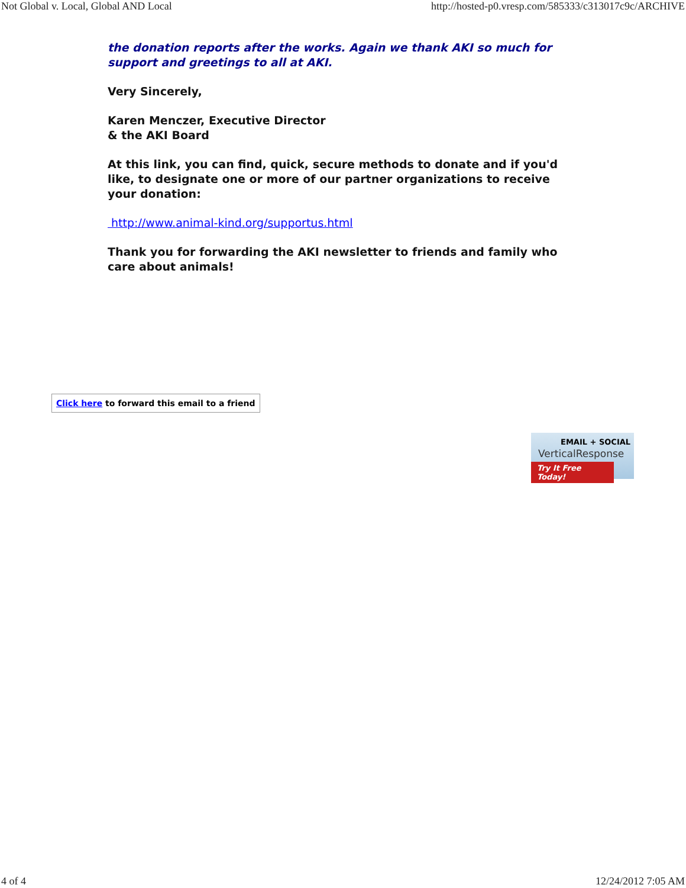Not Global v. Local, Global AND Local http://hosted-p0.vresp.com/585333/c313017c9c/ARCHIVE
the donation reports after the works. Again we thank AKI so much for support and greetings to all at AKI.
Very Sincerely,
Karen Menczer, Executive Director
& the AKI Board
At this link, you can find, quick, secure methods to donate and if you'd like, to designate one or more of our partner organizations to receive your donation:
http://www.animal-kind.org/supportus.html
Thank you for forwarding the AKI newsletter to friends and family who care about animals!
Click here to forward this email to a friend
EMAIL + SOCIAL
VerticalResponse
Try It Free Today!
4 of 4 12/24/2012 7:05 AM